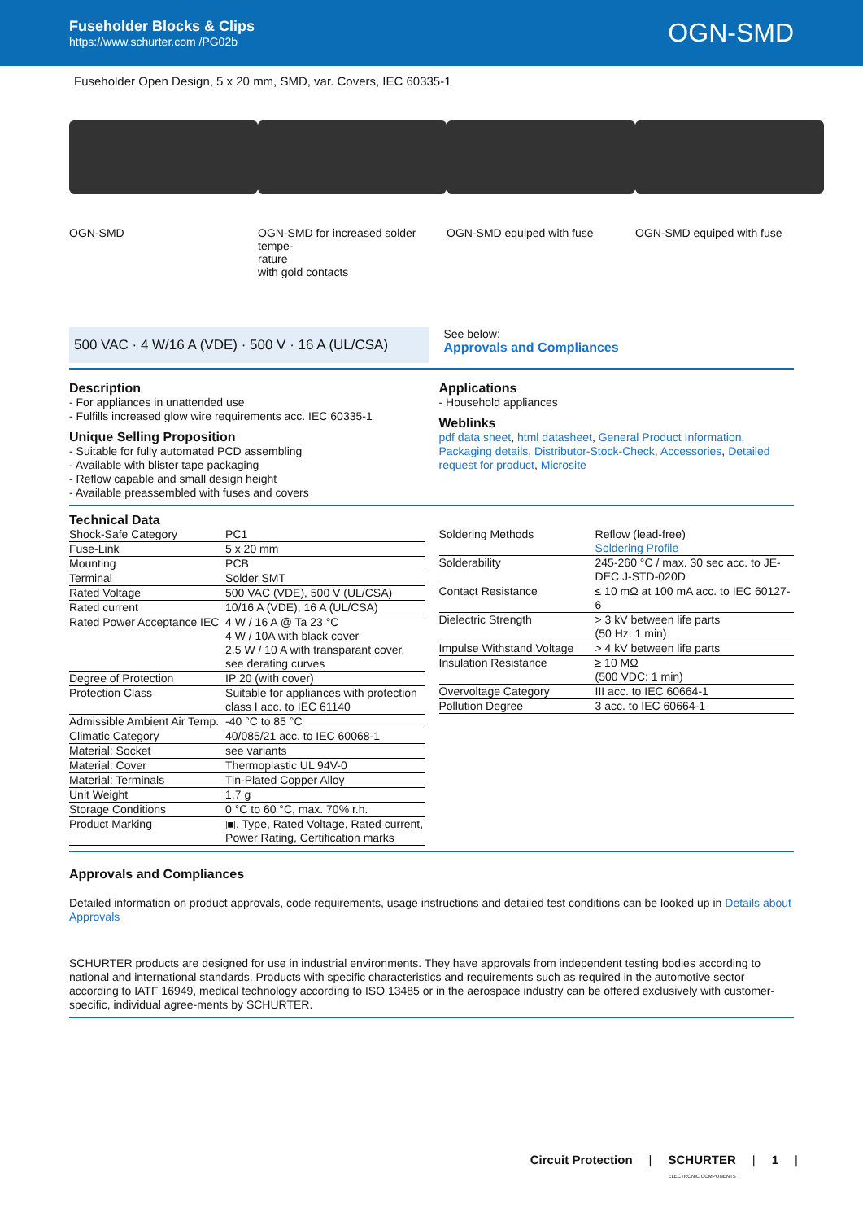Fuseholder Blocks & Clips
https://www.schurter.com /PG02b
OGN-SMD
Fuseholder Open Design, 5 x 20 mm, SMD, var. Covers, IEC 60335-1
OGN-SMD OGN-SMD for increased solder tempe-
rature
with gold contacts
OGN-SMD equiped with fuse OGN-SMD equiped with fuse
500 VAC · 4 W/16 A (VDE) · 500 V · 16 A (UL/CSA)
See below:
Approvals and Compliances
Description
- For appliances in unattended use
- Fulfills increased glow wire requirements acc. IEC 60335-1
Unique Selling Proposition
- Suitable for fully automated PCD assembling
- Available with blister tape packaging
- Reflow capable and small design height
- Available preassembled with fuses and covers
Applications
- Household appliances
Weblinks
pdf data sheet, html datasheet, General Product Information, Packaging details, Distributor-Stock-Check, Accessories, Detailed request for product, Microsite
Technical Data
| Shock-Safe Category | PC1 |
| Fuse-Link | 5 x 20 mm |
| Mounting | PCB |
| Terminal | Solder SMT |
| Rated Voltage | 500 VAC (VDE), 500 V (UL/CSA) |
| Rated current | 10/16 A (VDE), 16 A (UL/CSA) |
| Rated Power Acceptance IEC | 4 W / 16 A @ Ta 23 °C 4 W / 10A with black cover 2.5 W / 10 A with transparant cover, see derating curves |
| Degree of Protection | IP 20 (with cover) |
| Protection Class | Suitable for appliances with protection class I acc. to IEC 61140 |
| Admissible Ambient Air Temp. | -40 °C to 85 °C |
| Climatic Category | 40/085/21 acc. to IEC 60068-1 |
| Material: Socket | see variants |
| Material: Cover | Thermoplastic UL 94V-0 |
| Material: Terminals | Tin-Plated Copper Alloy |
| Unit Weight | 1.7 g |
| Storage Conditions | 0 °C to 60 °C, max. 70% r.h. |
| Product Marking | ▣, Type, Rated Voltage, Rated current, Power Rating, Certification marks |
| Soldering Methods | Reflow (lead-free) Soldering Profile |
| Solderability | 245-260 °C / max. 30 sec acc. to JE-DEC J-STD-020D |
| Contact Resistance | ≤ 10 mΩ at 100 mA acc. to IEC 60127-6 |
| Dielectric Strength | > 3 kV between life parts (50 Hz: 1 min) |
| Impulse Withstand Voltage | > 4 kV between life parts |
| Insulation Resistance | ≥ 10 MΩ (500 VDC: 1 min) |
| Overvoltage Category | III acc. to IEC 60664-1 |
| Pollution Degree | 3 acc. to IEC 60664-1 |
Approvals and Compliances
Detailed information on product approvals, code requirements, usage instructions and detailed test conditions can be looked up in Details about Approvals
SCHURTER products are designed for use in industrial environments. They have approvals from independent testing bodies according to national and international standards. Products with specific characteristics and requirements such as required in the automotive sector according to IATF 16949, medical technology according to ISO 13485 or in the aerospace industry can be offered exclusively with customer-specific, individual agree-ments by SCHURTER.
Circuit Protection | SCHURTER
ELECTRONIC COMPONENTS | 1 |